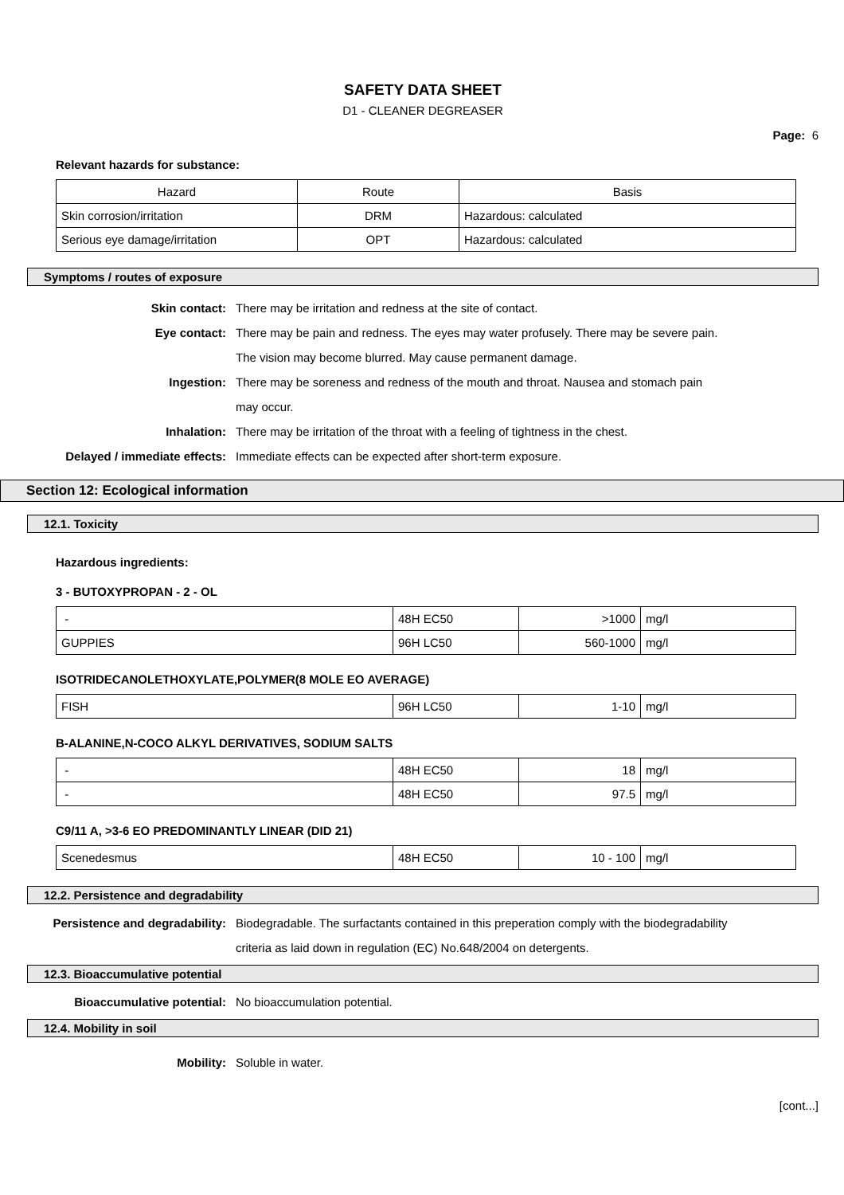SAFETY DATA SHEET
D1 - CLEANER DEGREASER
Page: 6
Relevant hazards for substance:
| Hazard | Route | Basis |
| Skin corrosion/irritation | DRM | Hazardous: calculated |
| Serious eye damage/irritation | OPT | Hazardous: calculated |
Symptoms / routes of exposure
Skin contact: There may be irritation and redness at the site of contact.
Eye contact: There may be pain and redness. The eyes may water profusely. There may be severe pain.
The vision may become blurred. May cause permanent damage.
Ingestion: There may be soreness and redness of the mouth and throat. Nausea and stomach pain
may occur.
Inhalation: There may be irritation of the throat with a feeling of tightness in the chest.
Delayed / immediate effects:
Immediate effects can be expected after short-term exposure.
Section 12: Ecological information
12.1. Toxicity
Hazardous ingredients:
3 - BUTOXYPROPAN - 2 - OL
| - | 48H EC50 | >1000 | mg/l |
| GUPPIES | 96H LC50 | 560-1000 | mg/l |
ISOTRIDECANOLETHOXYLATE,POLYMER(8 MOLE EO AVERAGE)
| FISH | 96H LC50 | 1-10 | mg/l |
B-ALANINE,N-COCO ALKYL DERIVATIVES, SODIUM SALTS
| - | 48H EC50 | 18 | mg/l |
| - | 48H EC50 | 97.5 | mg/l |
C9/11 A, >3-6 EO PREDOMINANTLY LINEAR (DID 21)
| Scenedesmus | 48H EC50 | 10 - 100 | mg/l |
12.2. Persistence and degradability
Persistence and degradability:
Biodegradable. The surfactants contained in this preperation comply with the biodegradability
criteria as laid down in regulation (EC) No.648/2004 on detergents.
12.3. Bioaccumulative potential
Bioaccumulative potential: No bioaccumulation potential.
12.4. Mobility in soil
Mobility: Soluble in water.
[cont...]